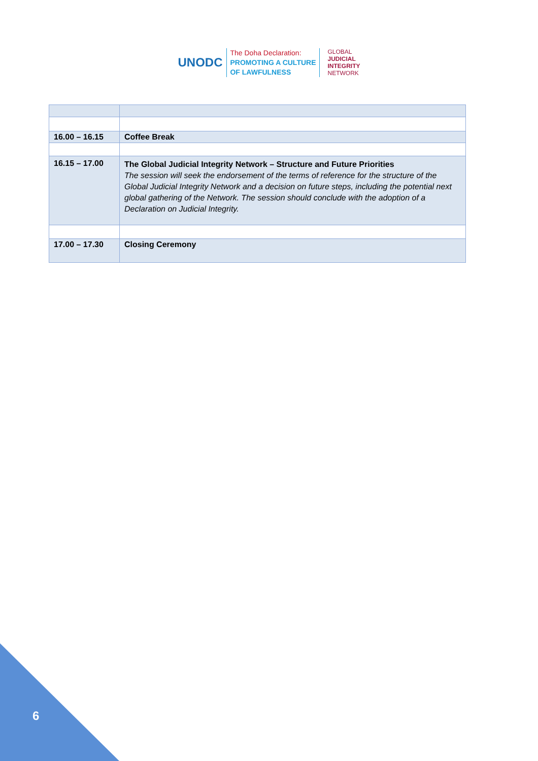UNODC
The Doha Declaration:
PROMOTING A CULTURE
OF LAWFULNESS
GLOBAL
JUDICIAL
INTEGRITY
NETWORK
| 16.00 – 16.15 | Coffee Break |
| 16.15 – 17.00 | The Global Judicial Integrity Network – Structure and Future Priorities The session will seek the endorsement of the terms of reference for the structure of the Global Judicial Integrity Network and a decision on future steps, including the potential next global gathering of the Network. The session should conclude with the adoption of a Declaration on Judicial Integrity. |
| 17.00 – 17.30 | Closing Ceremony |
6